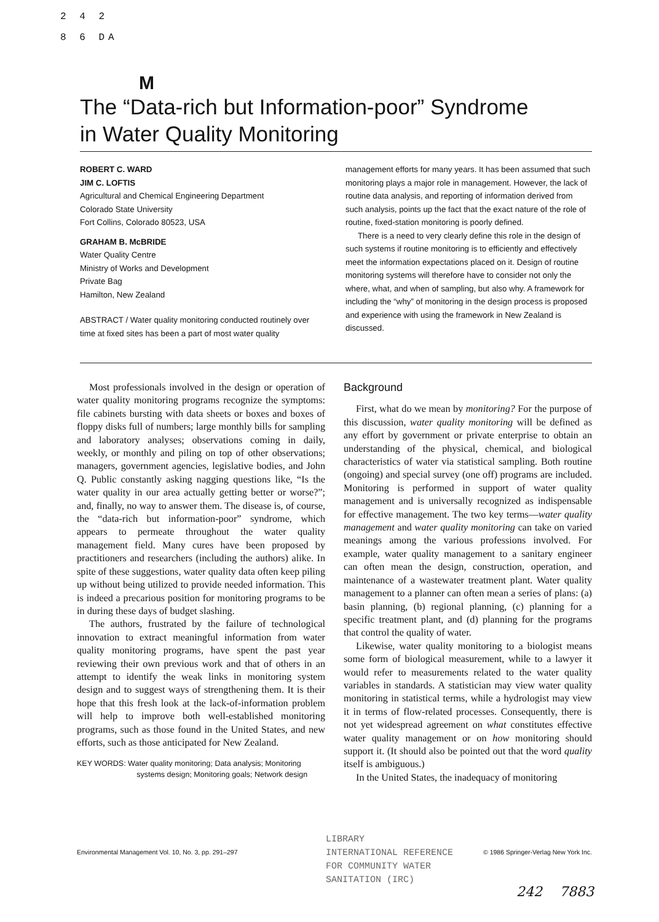2 4 2
8 6 DA
M
The “Data-rich but Information-poor” Syndrome
in Water Quality Monitoring
ROBERT C. WARD
JIM C. LOFTIS
Agricultural and Chemical Engineering Department
Colorado State University
Fort Collins, Colorado 80523, USA
GRAHAM B. McBRIDE
Water Quality Centre
Ministry of Works and Development
Private Bag
Hamilton, New Zealand
ABSTRACT / Water quality monitoring conducted routinely over time at fixed sites has been a part of most water quality
management efforts for many years. It has been assumed that such monitoring plays a major role in management. However, the lack of routine data analysis, and reporting of information derived from such analysis, points up the fact that the exact nature of the role of routine, fixed-station monitoring is poorly defined.
There is a need to very clearly define this role in the design of such systems if routine monitoring is to efficiently and effectively meet the information expectations placed on it. Design of routine monitoring systems will therefore have to consider not only the where, what, and when of sampling, but also why. A framework for including the “why” of monitoring in the design process is proposed and experience with using the framework in New Zealand is discussed.
Most professionals involved in the design or operation of water quality monitoring programs recognize the symptoms: file cabinets bursting with data sheets or boxes and boxes of floppy disks full of numbers; large monthly bills for sampling and laboratory analyses; observations coming in daily, weekly, or monthly and piling on top of other observations; managers, government agencies, legislative bodies, and John Q. Public constantly asking nagging questions like, “Is the water quality in our area actually getting better or worse?”; and, finally, no way to answer them. The disease is, of course, the “data-rich but information-poor” syndrome, which appears to permeate throughout the water quality management field. Many cures have been proposed by practitioners and researchers (including the authors) alike. In spite of these suggestions, water quality data often keep piling up without being utilized to provide needed information. This is indeed a precarious position for monitoring programs to be in during these days of budget slashing.
The authors, frustrated by the failure of technological innovation to extract meaningful information from water quality monitoring programs, have spent the past year reviewing their own previous work and that of others in an attempt to identify the weak links in monitoring system design and to suggest ways of strengthening them. It is their hope that this fresh look at the lack-of-information problem will help to improve both well-established monitoring programs, such as those found in the United States, and new efforts, such as those anticipated for New Zealand.
KEY WORDS: Water quality monitoring; Data analysis; Monitoring
systems design; Monitoring goals; Network design
Background
First, what do we mean by monitoring? For the purpose of this discussion, water quality monitoring will be defined as any effort by government or private enterprise to obtain an understanding of the physical, chemical, and biological characteristics of water via statistical sampling. Both routine (ongoing) and special survey (one off) programs are included. Monitoring is performed in support of water quality management and is universally recognized as indispensable for effective management. The two key terms—water quality management and water quality monitoring can take on varied meanings among the various professions involved. For example, water quality management to a sanitary engineer can often mean the design, construction, operation, and maintenance of a wastewater treatment plant. Water quality management to a planner can often mean a series of plans: (a) basin planning, (b) regional planning, (c) planning for a specific treatment plant, and (d) planning for the programs that control the quality of water.
Likewise, water quality monitoring to a biologist means some form of biological measurement, while to a lawyer it would refer to measurements related to the water quality variables in standards. A statistician may view water quality monitoring in statistical terms, while a hydrologist may view it in terms of flow-related processes. Consequently, there is not yet widespread agreement on what constitutes effective water quality management or on how monitoring should support it. (It should also be pointed out that the word quality itself is ambiguous.)
In the United States, the inadequacy of monitoring
LIBRARY
INTERNATIONAL REFERENCE
FOR COMMUNITY WATER
SANITATION (IRC)
Environmental Management Vol. 10, No. 3, pp. 291–297 © 1986 Springer-Verlag New York Inc.
242 7883